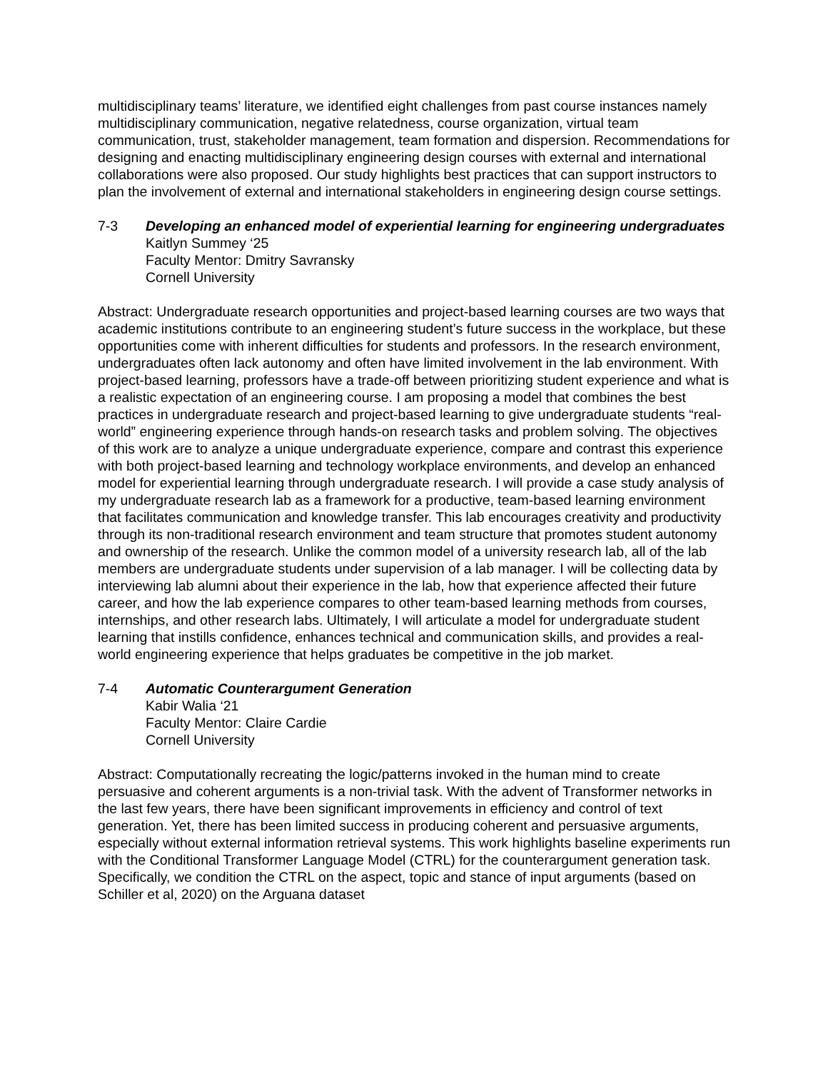multidisciplinary teams’ literature, we identified eight challenges from past course instances namely multidisciplinary communication, negative relatedness, course organization, virtual team communication, trust, stakeholder management, team formation and dispersion. Recommendations for designing and enacting multidisciplinary engineering design courses with external and international collaborations were also proposed. Our study highlights best practices that can support instructors to plan the involvement of external and international stakeholders in engineering design course settings.
7-3 Developing an enhanced model of experiential learning for engineering undergraduates
Kaitlyn Summey ‘25
Faculty Mentor: Dmitry Savransky
Cornell University
Abstract: Undergraduate research opportunities and project-based learning courses are two ways that academic institutions contribute to an engineering student’s future success in the workplace, but these opportunities come with inherent difficulties for students and professors. In the research environment, undergraduates often lack autonomy and often have limited involvement in the lab environment. With project-based learning, professors have a trade-off between prioritizing student experience and what is a realistic expectation of an engineering course. I am proposing a model that combines the best practices in undergraduate research and project-based learning to give undergraduate students “real-world” engineering experience through hands-on research tasks and problem solving. The objectives of this work are to analyze a unique undergraduate experience, compare and contrast this experience with both project-based learning and technology workplace environments, and develop an enhanced model for experiential learning through undergraduate research. I will provide a case study analysis of my undergraduate research lab as a framework for a productive, team-based learning environment that facilitates communication and knowledge transfer. This lab encourages creativity and productivity through its non-traditional research environment and team structure that promotes student autonomy and ownership of the research. Unlike the common model of a university research lab, all of the lab members are undergraduate students under supervision of a lab manager. I will be collecting data by interviewing lab alumni about their experience in the lab, how that experience affected their future career, and how the lab experience compares to other team-based learning methods from courses, internships, and other research labs. Ultimately, I will articulate a model for undergraduate student learning that instills confidence, enhances technical and communication skills, and provides a real-world engineering experience that helps graduates be competitive in the job market.
7-4 Automatic Counterargument Generation
Kabir Walia ‘21
Faculty Mentor: Claire Cardie
Cornell University
Abstract: Computationally recreating the logic/patterns invoked in the human mind to create persuasive and coherent arguments is a non-trivial task. With the advent of Transformer networks in the last few years, there have been significant improvements in efficiency and control of text generation. Yet, there has been limited success in producing coherent and persuasive arguments, especially without external information retrieval systems. This work highlights baseline experiments run with the Conditional Transformer Language Model (CTRL) for the counterargument generation task. Specifically, we condition the CTRL on the aspect, topic and stance of input arguments (based on Schiller et al, 2020) on the Arguana dataset